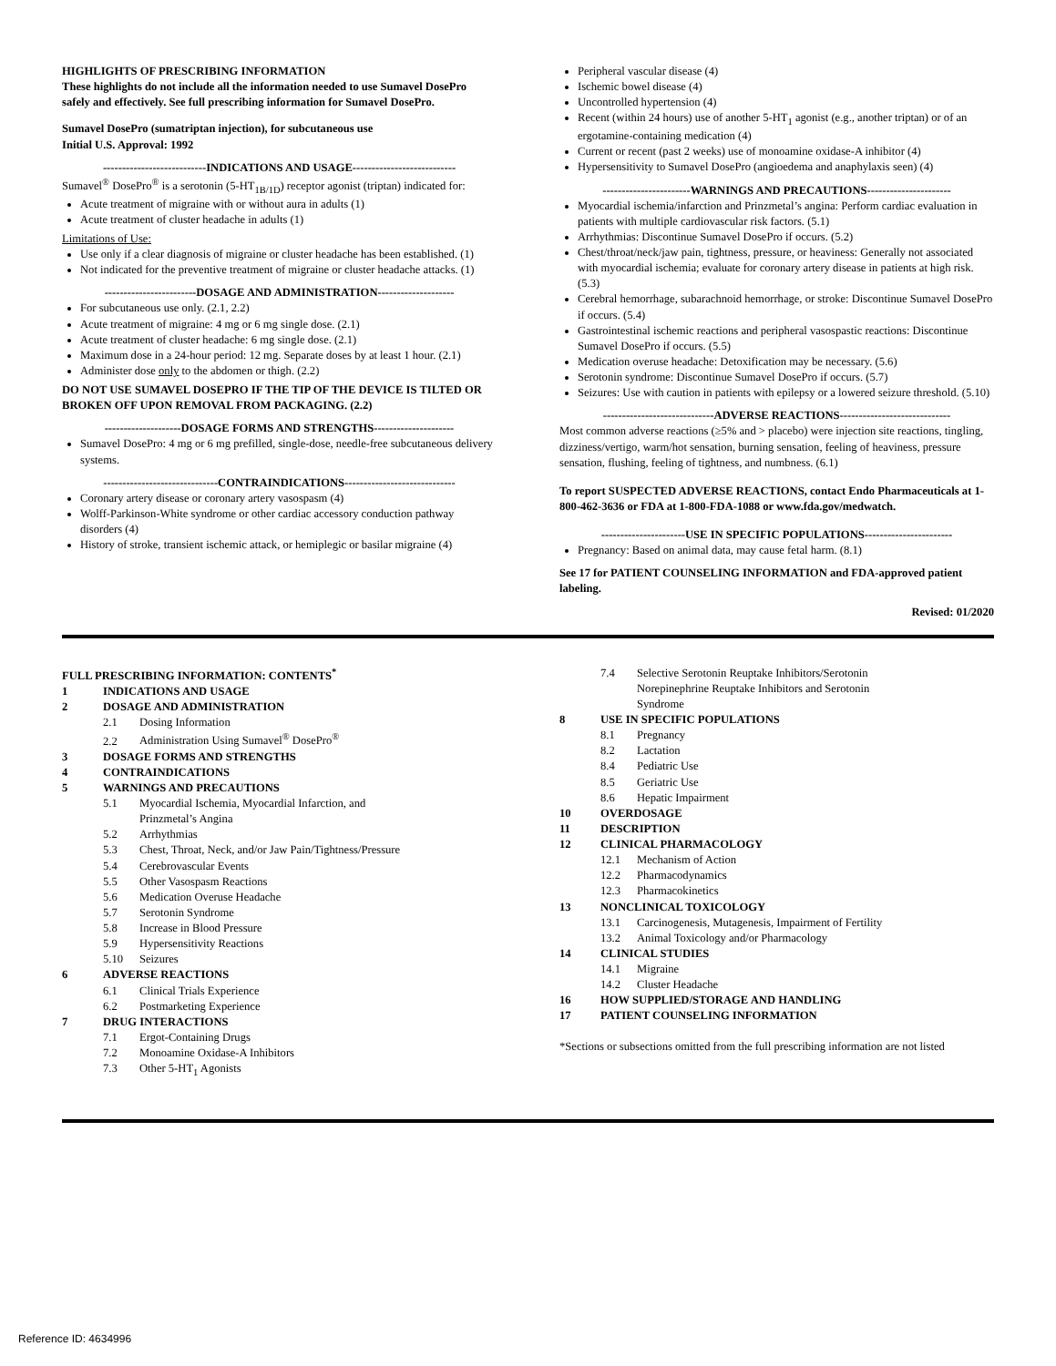HIGHLIGHTS OF PRESCRIBING INFORMATION
These highlights do not include all the information needed to use Sumavel DosePro safely and effectively. See full prescribing information for Sumavel DosePro.
Sumavel DosePro (sumatriptan injection), for subcutaneous use
Initial U.S. Approval: 1992
---------------------------INDICATIONS AND USAGE---------------------------
Sumavel<sup>®</sup> DosePro<sup>®</sup> is a serotonin (5-HT<sub>1B/1D</sub>) receptor agonist (triptan) indicated for:
Acute treatment of migraine with or without aura in adults (1)
Acute treatment of cluster headache in adults (1)
Limitations of Use:
Use only if a clear diagnosis of migraine or cluster headache has been established. (1)
Not indicated for the preventive treatment of migraine or cluster headache attacks. (1)
------------------------DOSAGE AND ADMINISTRATION--------------------
For subcutaneous use only. (2.1, 2.2)
Acute treatment of migraine: 4 mg or 6 mg single dose. (2.1)
Acute treatment of cluster headache: 6 mg single dose. (2.1)
Maximum dose in a 24-hour period: 12 mg. Separate doses by at least 1 hour. (2.1)
Administer dose only to the abdomen or thigh. (2.2)
DO NOT USE SUMAVEL DOSEPRO IF THE TIP OF THE DEVICE IS TILTED OR BROKEN OFF UPON REMOVAL FROM PACKAGING. (2.2)
--------------------DOSAGE FORMS AND STRENGTHS---------------------
Sumavel DosePro: 4 mg or 6 mg prefilled, single-dose, needle-free subcutaneous delivery systems.
------------------------------CONTRAINDICATIONS-----------------------------
Coronary artery disease or coronary artery vasospasm (4)
Wolff-Parkinson-White syndrome or other cardiac accessory conduction pathway disorders (4)
History of stroke, transient ischemic attack, or hemiplegic or basilar migraine (4)
Peripheral vascular disease (4)
Ischemic bowel disease (4)
Uncontrolled hypertension (4)
Recent (within 24 hours) use of another 5-HT<sub>1</sub> agonist (e.g., another triptan) or of an ergotamine-containing medication (4)
Current or recent (past 2 weeks) use of monoamine oxidase-A inhibitor (4)
Hypersensitivity to Sumavel DosePro (angioedema and anaphylaxis seen) (4)
-----------------------WARNINGS AND PRECAUTIONS----------------------
Myocardial ischemia/infarction and Prinzmetal’s angina: Perform cardiac evaluation in patients with multiple cardiovascular risk factors. (5.1)
Arrhythmias: Discontinue Sumavel DosePro if occurs. (5.2)
Chest/throat/neck/jaw pain, tightness, pressure, or heaviness: Generally not associated with myocardial ischemia; evaluate for coronary artery disease in patients at high risk. (5.3)
Cerebral hemorrhage, subarachnoid hemorrhage, or stroke: Discontinue Sumavel DosePro if occurs. (5.4)
Gastrointestinal ischemic reactions and peripheral vasospastic reactions: Discontinue Sumavel DosePro if occurs. (5.5)
Medication overuse headache: Detoxification may be necessary. (5.6)
Serotonin syndrome: Discontinue Sumavel DosePro if occurs. (5.7)
Seizures: Use with caution in patients with epilepsy or a lowered seizure threshold. (5.10)
-----------------------------ADVERSE REACTIONS-----------------------------
Most common adverse reactions (≥5% and > placebo) were injection site reactions, tingling, dizziness/vertigo, warm/hot sensation, burning sensation, feeling of heaviness, pressure sensation, flushing, feeling of tightness, and numbness. (6.1)
To report SUSPECTED ADVERSE REACTIONS, contact Endo Pharmaceuticals at 1-800-462-3636 or FDA at 1-800-FDA-1088 or www.fda.gov/medwatch.
----------------------USE IN SPECIFIC POPULATIONS-----------------------
Pregnancy: Based on animal data, may cause fetal harm. (8.1)
See 17 for PATIENT COUNSELING INFORMATION and FDA-approved patient labeling.
Revised: 01/2020
FULL PRESCRIBING INFORMATION: CONTENTS<sup>*</sup>
1 INDICATIONS AND USAGE
2 DOSAGE AND ADMINISTRATION
2.1 Dosing Information
2.2 Administration Using Sumavel<sup>®</sup> DosePro<sup>®</sup>
3 DOSAGE FORMS AND STRENGTHS
4 CONTRAINDICATIONS
5 WARNINGS AND PRECAUTIONS
5.1 Myocardial Ischemia, Myocardial Infarction, and
Prinzmetal’s Angina
5.2 Arrhythmias
5.3 Chest, Throat, Neck, and/or Jaw Pain/Tightness/Pressure
5.4 Cerebrovascular Events
5.5 Other Vasospasm Reactions
5.6 Medication Overuse Headache
5.7 Serotonin Syndrome
5.8 Increase in Blood Pressure
5.9 Hypersensitivity Reactions
5.10 Seizures
6 ADVERSE REACTIONS
6.1 Clinical Trials Experience
6.2 Postmarketing Experience
7 DRUG INTERACTIONS
7.1 Ergot-Containing Drugs
7.2 Monoamine Oxidase-A Inhibitors
7.3 Other 5-HT<sub>1</sub> Agonists
7.4 Selective Serotonin Reuptake Inhibitors/Serotonin
Norepinephrine Reuptake Inhibitors and Serotonin
Syndrome
8 USE IN SPECIFIC POPULATIONS
8.1 Pregnancy
8.2 Lactation
8.4 Pediatric Use
8.5 Geriatric Use
8.6 Hepatic Impairment
10 OVERDOSAGE
11 DESCRIPTION
12 CLINICAL PHARMACOLOGY
12.1 Mechanism of Action
12.2 Pharmacodynamics
12.3 Pharmacokinetics
13 NONCLINICAL TOXICOLOGY
13.1 Carcinogenesis, Mutagenesis, Impairment of Fertility
13.2 Animal Toxicology and/or Pharmacology
14 CLINICAL STUDIES
14.1 Migraine
14.2 Cluster Headache
16 HOW SUPPLIED/STORAGE AND HANDLING
17 PATIENT COUNSELING INFORMATION
*Sections or subsections omitted from the full prescribing information are not listed
Reference ID: 4634996